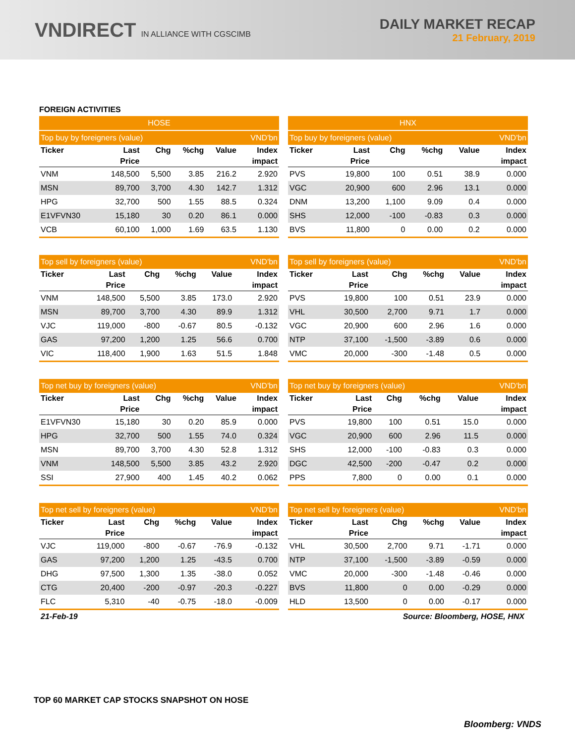VNDIRECT IN ALLIANCE WITH CGSCIMB
DAILY MARKET RECAP
21 February, 2019
FOREIGN ACTIVITIES
| HOSE | | | | | |
| --- | --- | --- | --- | --- | --- |
| Top buy by foreigners (value) | | | | | VND'bn |
| Ticker | Last | Chg | %chg | Value | Index |
| | Price | | | | impact |
| VNM | 148,500 | 5,500 | 3.85 | 216.2 | 2.920 |
| MSN | 89,700 | 3,700 | 4.30 | 142.7 | 1.312 |
| HPG | 32,700 | 500 | 1.55 | 88.5 | 0.324 |
| E1VFVN30 | 15,180 | 30 | 0.20 | 86.1 | 0.000 |
| VCB | 60,100 | 1,000 | 1.69 | 63.5 | 1.130 |
| HNX | | | | | |
| --- | --- | --- | --- | --- | --- |
| Top buy by foreigners (value) | | | | | VND'bn |
| Ticker | Last | Chg | %chg | Value | Index |
| | Price | | | | impact |
| PVS | 19,800 | 100 | 0.51 | 38.9 | 0.000 |
| VGC | 20,900 | 600 | 2.96 | 13.1 | 0.000 |
| DNM | 13,200 | 1,100 | 9.09 | 0.4 | 0.000 |
| SHS | 12,000 | -100 | -0.83 | 0.3 | 0.000 |
| BVS | 11,800 | 0 | 0.00 | 0.2 | 0.000 |
| Top sell by foreigners (value) | | | | | VND'bn |
| --- | --- | --- | --- | --- | --- |
| Ticker | Last | Chg | %chg | Value | Index |
| | Price | | | | impact |
| VNM | 148,500 | 5,500 | 3.85 | 173.0 | 2.920 |
| MSN | 89,700 | 3,700 | 4.30 | 89.9 | 1.312 |
| VJC | 119,000 | -800 | -0.67 | 80.5 | -0.132 |
| GAS | 97,200 | 1,200 | 1.25 | 56.6 | 0.700 |
| VIC | 118,400 | 1,900 | 1.63 | 51.5 | 1.848 |
| Top sell by foreigners (value) | | | | | VND'bn |
| --- | --- | --- | --- | --- | --- |
| Ticker | Last | Chg | %chg | Value | Index |
| | Price | | | | impact |
| PVS | 19,800 | 100 | 0.51 | 23.9 | 0.000 |
| VHL | 30,500 | 2,700 | 9.71 | 1.7 | 0.000 |
| VGC | 20,900 | 600 | 2.96 | 1.6 | 0.000 |
| NTP | 37,100 | -1,500 | -3.89 | 0.6 | 0.000 |
| VMC | 20,000 | -300 | -1.48 | 0.5 | 0.000 |
| Top net buy by foreigners (value) | | | | | VND'bn |
| --- | --- | --- | --- | --- | --- |
| Ticker | Last | Chg | %chg | Value | Index |
| | Price | | | | impact |
| E1VFVN30 | 15,180 | 30 | 0.20 | 85.9 | 0.000 |
| HPG | 32,700 | 500 | 1.55 | 74.0 | 0.324 |
| MSN | 89,700 | 3,700 | 4.30 | 52.8 | 1.312 |
| VNM | 148,500 | 5,500 | 3.85 | 43.2 | 2.920 |
| SSI | 27,900 | 400 | 1.45 | 40.2 | 0.062 |
| Top net buy by foreigners (value) | | | | | VND'bn |
| --- | --- | --- | --- | --- | --- |
| Ticker | Last | Chg | %chg | Value | Index |
| | Price | | | | impact |
| PVS | 19,800 | 100 | 0.51 | 15.0 | 0.000 |
| VGC | 20,900 | 600 | 2.96 | 11.5 | 0.000 |
| SHS | 12,000 | -100 | -0.83 | 0.3 | 0.000 |
| DGC | 42,500 | -200 | -0.47 | 0.2 | 0.000 |
| PPS | 7,800 | 0 | 0.00 | 0.1 | 0.000 |
| Top net sell by foreigners (value) | | | | | VND'bn |
| --- | --- | --- | --- | --- | --- |
| Ticker | Last | Chg | %chg | Value | Index |
| | Price | | | | impact |
| VJC | 119,000 | -800 | -0.67 | -76.9 | -0.132 |
| GAS | 97,200 | 1,200 | 1.25 | -43.5 | 0.700 |
| DHG | 97,500 | 1,300 | 1.35 | -38.0 | 0.052 |
| CTG | 20,400 | -200 | -0.97 | -20.3 | -0.227 |
| FLC | 5,310 | -40 | -0.75 | -18.0 | -0.009 |
| Top net sell by foreigners (value) | | | | | VND'bn |
| --- | --- | --- | --- | --- | --- |
| Ticker | Last | Chg | %chg | Value | Index |
| | Price | | | | impact |
| VHL | 30,500 | 2,700 | 9.71 | -1.71 | 0.000 |
| NTP | 37,100 | -1,500 | -3.89 | -0.59 | 0.000 |
| VMC | 20,000 | -300 | -1.48 | -0.46 | 0.000 |
| BVS | 11,800 | 0 | 0.00 | -0.29 | 0.000 |
| HLD | 13,500 | 0 | 0.00 | -0.17 | 0.000 |
21-Feb-19 Source: Bloomberg, HOSE, HNX
TOP 60 MARKET CAP STOCKS SNAPSHOT ON HOSE
Bloomberg: VNDS